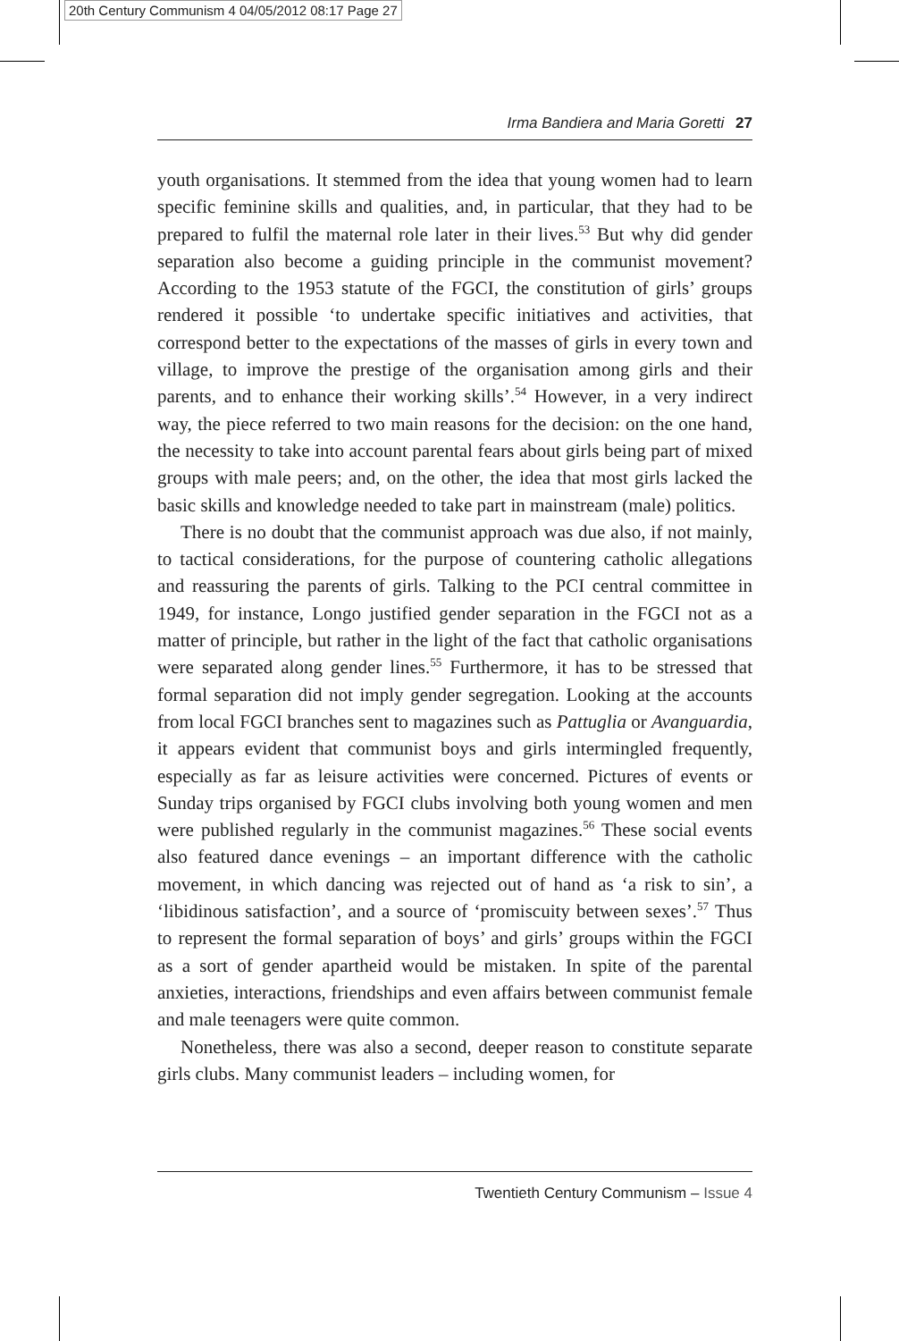20th Century Communism 4 04/05/2012 08:17 Page 27
Irma Bandiera and Maria Goretti 27
youth organisations. It stemmed from the idea that young women had to learn specific feminine skills and qualities, and, in particular, that they had to be prepared to fulfil the maternal role later in their lives.<sup>53</sup> But why did gender separation also become a guiding principle in the communist movement? According to the 1953 statute of the FGCI, the constitution of girls’ groups rendered it possible ‘to undertake specific initiatives and activities, that correspond better to the expectations of the masses of girls in every town and village, to improve the prestige of the organisation among girls and their parents, and to enhance their working skills’.<sup>54</sup> However, in a very indirect way, the piece referred to two main reasons for the decision: on the one hand, the necessity to take into account parental fears about girls being part of mixed groups with male peers; and, on the other, the idea that most girls lacked the basic skills and knowledge needed to take part in mainstream (male) politics.
There is no doubt that the communist approach was due also, if not mainly, to tactical considerations, for the purpose of countering catholic allegations and reassuring the parents of girls. Talking to the PCI central committee in 1949, for instance, Longo justified gender separation in the FGCI not as a matter of principle, but rather in the light of the fact that catholic organisations were separated along gender lines.<sup>55</sup> Furthermore, it has to be stressed that formal separation did not imply gender segregation. Looking at the accounts from local FGCI branches sent to magazines such as Pattuglia or Avanguardia, it appears evident that communist boys and girls intermingled frequently, especially as far as leisure activities were concerned. Pictures of events or Sunday trips organised by FGCI clubs involving both young women and men were published regularly in the communist magazines.<sup>56</sup> These social events also featured dance evenings – an important difference with the catholic movement, in which dancing was rejected out of hand as ‘a risk to sin’, a ‘libidinous satisfaction’, and a source of ‘promiscuity between sexes’.<sup>57</sup> Thus to represent the formal separation of boys’ and girls’ groups within the FGCI as a sort of gender apartheid would be mistaken. In spite of the parental anxieties, interactions, friendships and even affairs between communist female and male teenagers were quite common.
Nonetheless, there was also a second, deeper reason to constitute separate girls clubs. Many communist leaders – including women, for
Twentieth Century Communism – Issue 4